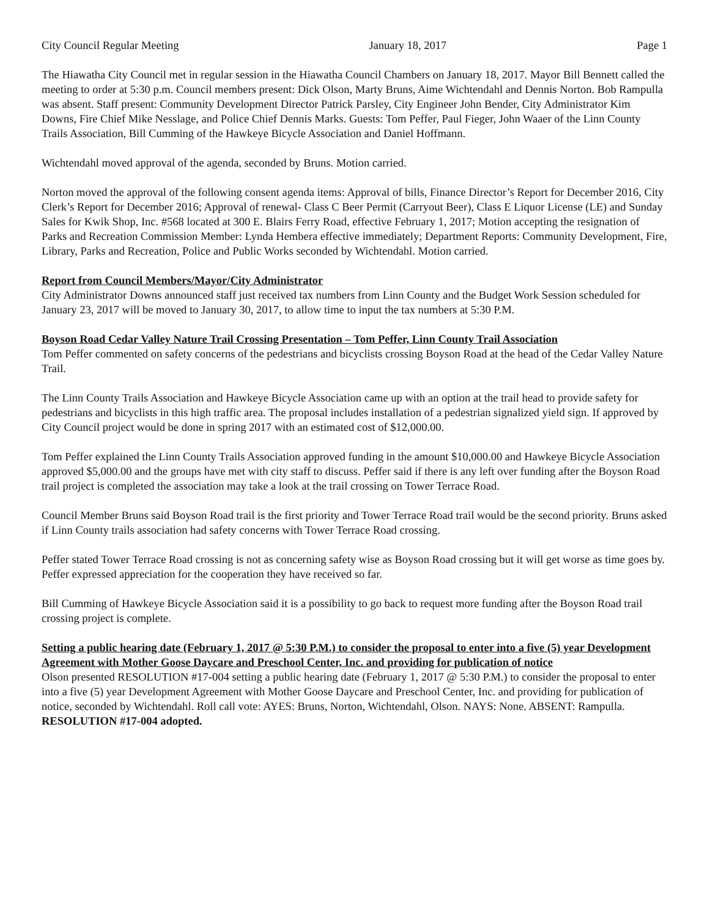City Council Regular Meeting January 18, 2017 Page 1
The Hiawatha City Council met in regular session in the Hiawatha Council Chambers on January 18, 2017. Mayor Bill Bennett called the meeting to order at 5:30 p.m. Council members present: Dick Olson, Marty Bruns, Aime Wichtendahl and Dennis Norton. Bob Rampulla was absent. Staff present: Community Development Director Patrick Parsley, City Engineer John Bender, City Administrator Kim Downs, Fire Chief Mike Nesslage, and Police Chief Dennis Marks. Guests: Tom Peffer, Paul Fieger, John Waaer of the Linn County Trails Association, Bill Cumming of the Hawkeye Bicycle Association and Daniel Hoffmann.
Wichtendahl moved approval of the agenda, seconded by Bruns. Motion carried.
Norton moved the approval of the following consent agenda items: Approval of bills, Finance Director’s Report for December 2016, City Clerk’s Report for December 2016; Approval of renewal- Class C Beer Permit (Carryout Beer), Class E Liquor License (LE) and Sunday Sales for Kwik Shop, Inc. #568 located at 300 E. Blairs Ferry Road, effective February 1, 2017; Motion accepting the resignation of Parks and Recreation Commission Member: Lynda Hembera effective immediately; Department Reports: Community Development, Fire, Library, Parks and Recreation, Police and Public Works seconded by Wichtendahl. Motion carried.
Report from Council Members/Mayor/City Administrator
City Administrator Downs announced staff just received tax numbers from Linn County and the Budget Work Session scheduled for January 23, 2017 will be moved to January 30, 2017, to allow time to input the tax numbers at 5:30 P.M.
Boyson Road Cedar Valley Nature Trail Crossing Presentation – Tom Peffer, Linn County Trail Association
Tom Peffer commented on safety concerns of the pedestrians and bicyclists crossing Boyson Road at the head of the Cedar Valley Nature Trail.
The Linn County Trails Association and Hawkeye Bicycle Association came up with an option at the trail head to provide safety for pedestrians and bicyclists in this high traffic area. The proposal includes installation of a pedestrian signalized yield sign. If approved by City Council project would be done in spring 2017 with an estimated cost of $12,000.00.
Tom Peffer explained the Linn County Trails Association approved funding in the amount $10,000.00 and Hawkeye Bicycle Association approved $5,000.00 and the groups have met with city staff to discuss. Peffer said if there is any left over funding after the Boyson Road trail project is completed the association may take a look at the trail crossing on Tower Terrace Road.
Council Member Bruns said Boyson Road trail is the first priority and Tower Terrace Road trail would be the second priority. Bruns asked if Linn County trails association had safety concerns with Tower Terrace Road crossing.
Peffer stated Tower Terrace Road crossing is not as concerning safety wise as Boyson Road crossing but it will get worse as time goes by. Peffer expressed appreciation for the cooperation they have received so far.
Bill Cumming of Hawkeye Bicycle Association said it is a possibility to go back to request more funding after the Boyson Road trail crossing project is complete.
Setting a public hearing date (February 1, 2017 @ 5:30 P.M.) to consider the proposal to enter into a five (5) year Development Agreement with Mother Goose Daycare and Preschool Center, Inc. and providing for publication of notice
Olson presented RESOLUTION #17-004 setting a public hearing date (February 1, 2017 @ 5:30 P.M.) to consider the proposal to enter into a five (5) year Development Agreement with Mother Goose Daycare and Preschool Center, Inc. and providing for publication of notice, seconded by Wichtendahl. Roll call vote: AYES: Bruns, Norton, Wichtendahl, Olson. NAYS: None. ABSENT: Rampulla. RESOLUTION #17-004 adopted.